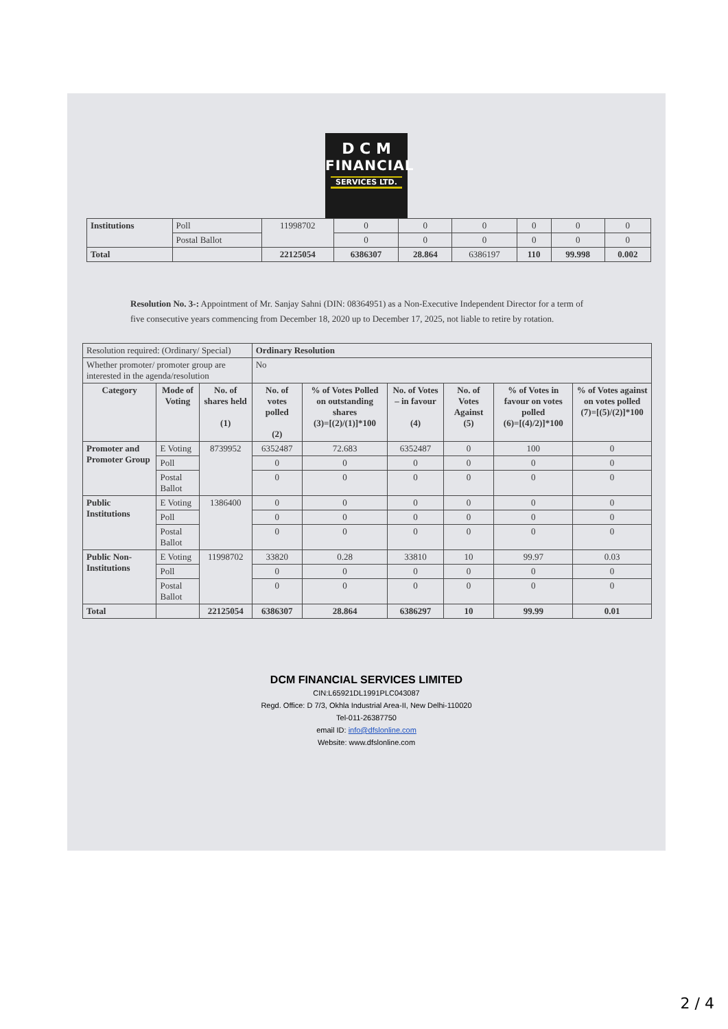D C M
FINANCIAL
SERVICES LTD.
| Institutions | Poll | 11998702 | 0 | 0 | 0 | 0 | 0 | 0 |
| | Postal Ballot | | 0 | 0 | 0 | 0 | 0 | 0 |
| Total | | 22125054 | 6386307 | 28.864 | 6386197 | 110 | 99.998 | 0.002 |
Resolution No. 3-: Appointment of Mr. Sanjay Sahni (DIN: 08364951) as a Non-Executive Independent Director for a term of five consecutive years commencing from December 18, 2020 up to December 17, 2025, not liable to retire by rotation.
| Resolution required: (Ordinary/ Special) | | | Ordinary Resolution | | | | | |
| Whether promoter/ promoter group are interested in the agenda/resolution | | | No | | | | | |
| Category | Mode of Voting | No. of shares held (1) | No. of votes polled (2) | % of Votes Polled on outstanding shares (3)=[(2)/(1)]*100 | No. of Votes – in favour (4) | No. of Votes Against (5) | % of Votes in favour on votes polled (6)=[(4)/2)]*100 | % of Votes against on votes polled (7)=[(5)/(2)]*100 |
| Promoter and Promoter Group | E Voting | 8739952 | 6352487 | 72.683 | 6352487 | 0 | 100 | 0 |
| | Poll | | 0 | 0 | 0 | 0 | 0 | 0 |
| | Postal Ballot | | 0 | 0 | 0 | 0 | 0 | 0 |
| Public Institutions | E Voting | 1386400 | 0 | 0 | 0 | 0 | 0 | 0 |
| | Poll | | 0 | 0 | 0 | 0 | 0 | 0 |
| | Postal Ballot | | 0 | 0 | 0 | 0 | 0 | 0 |
| Public Non-Institutions | E Voting | 11998702 | 33820 | 0.28 | 33810 | 10 | 99.97 | 0.03 |
| | Poll | | 0 | 0 | 0 | 0 | 0 | 0 |
| | Postal Ballot | | 0 | 0 | 0 | 0 | 0 | 0 |
| Total | | 22125054 | 6386307 | 28.864 | 6386297 | 10 | 99.99 | 0.01 |
DCM FINANCIAL SERVICES LIMITED
CIN:L65921DL1991PLC043087
Regd. Office: D 7/3, Okhla Industrial Area-II, New Delhi-110020
Tel-011-26387750
email ID: info@dfslonline.com
Website: www.dfslonline.com
2 / 4